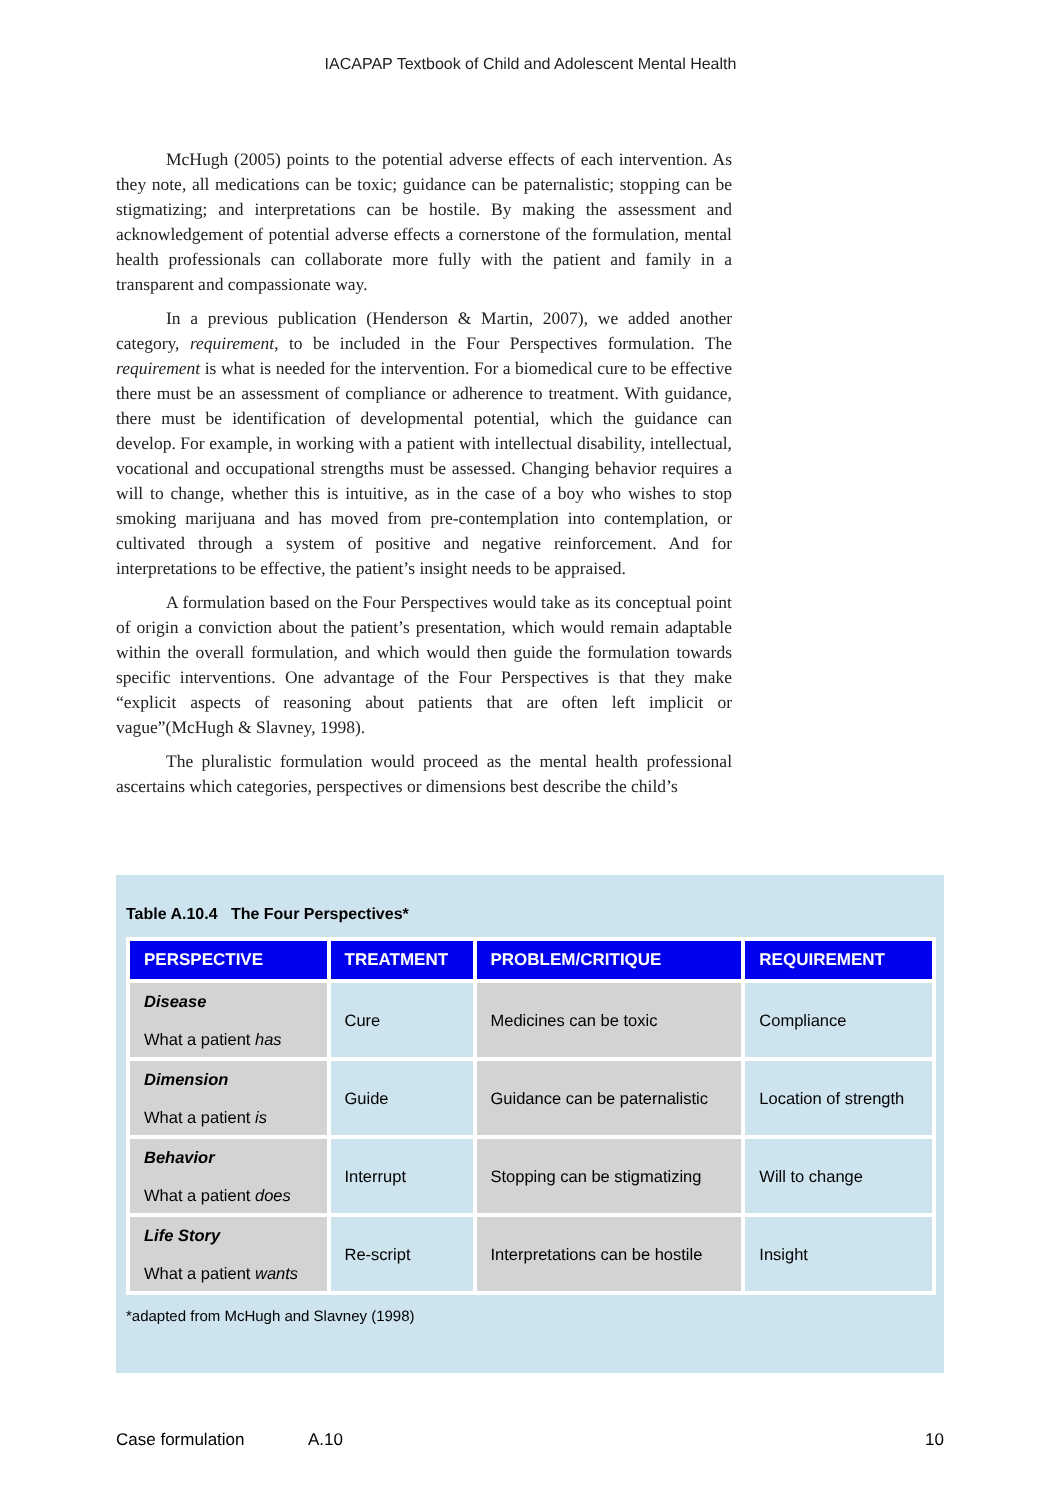IACAPAP Textbook of Child and Adolescent Mental Health
McHugh (2005) points to the potential adverse effects of each intervention. As they note, all medications can be toxic; guidance can be paternalistic; stopping can be stigmatizing; and interpretations can be hostile. By making the assessment and acknowledgement of potential adverse effects a cornerstone of the formulation, mental health professionals can collaborate more fully with the patient and family in a transparent and compassionate way.
In a previous publication (Henderson & Martin, 2007), we added another category, requirement, to be included in the Four Perspectives formulation. The requirement is what is needed for the intervention. For a biomedical cure to be effective there must be an assessment of compliance or adherence to treatment. With guidance, there must be identification of developmental potential, which the guidance can develop. For example, in working with a patient with intellectual disability, intellectual, vocational and occupational strengths must be assessed. Changing behavior requires a will to change, whether this is intuitive, as in the case of a boy who wishes to stop smoking marijuana and has moved from pre-contemplation into contemplation, or cultivated through a system of positive and negative reinforcement. And for interpretations to be effective, the patient’s insight needs to be appraised.
A formulation based on the Four Perspectives would take as its conceptual point of origin a conviction about the patient’s presentation, which would remain adaptable within the overall formulation, and which would then guide the formulation towards specific interventions. One advantage of the Four Perspectives is that they make “explicit aspects of reasoning about patients that are often left implicit or vague”(McHugh & Slavney, 1998).
The pluralistic formulation would proceed as the mental health professional ascertains which categories, perspectives or dimensions best describe the child’s
Table A.10.4 The Four Perspectives*
| PERSPECTIVE | TREATMENT | PROBLEM/CRITIQUE | REQUIREMENT |
| --- | --- | --- | --- |
| Disease What a patient has | Cure | Medicines can be toxic | Compliance |
| Dimension What a patient is | Guide | Guidance can be paternalistic | Location of strength |
| Behavior What a patient does | Interrupt | Stopping can be stigmatizing | Will to change |
| Life Story What a patient wants | Re-script | Interpretations can be hostile | Insight |
*adapted from McHugh and Slavney (1998)
Case formulation A.10 10